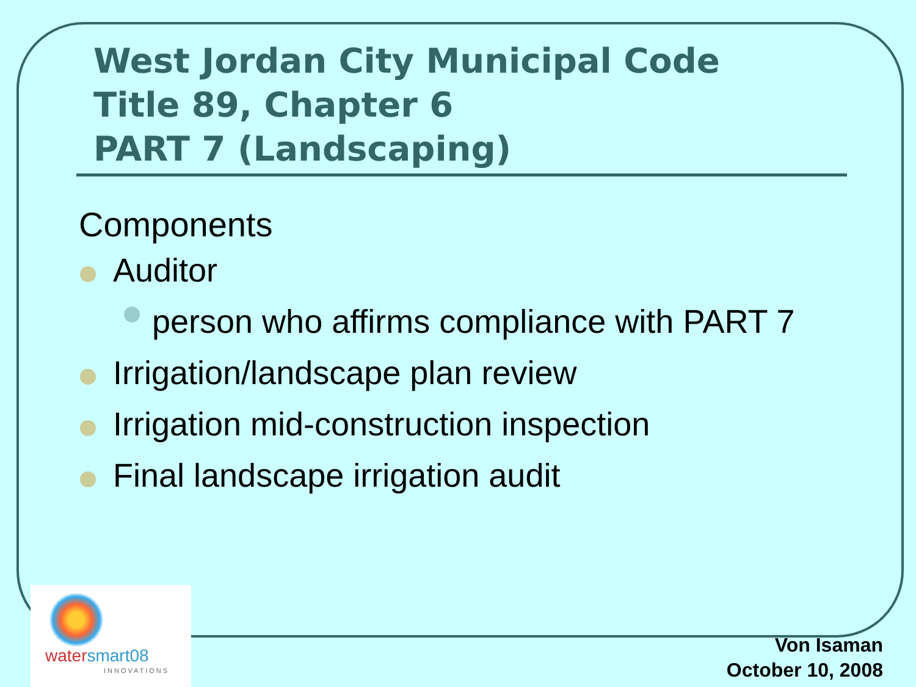West Jordan City Municipal Code
Title 89, Chapter 6
PART 7 (Landscaping)
Components
Auditor
person who affirms compliance with PART 7
Irrigation/landscape plan review
Irrigation mid-construction inspection
Final landscape irrigation audit
watersmart08
INNOVATIONS
Von Isaman
October 10, 2008